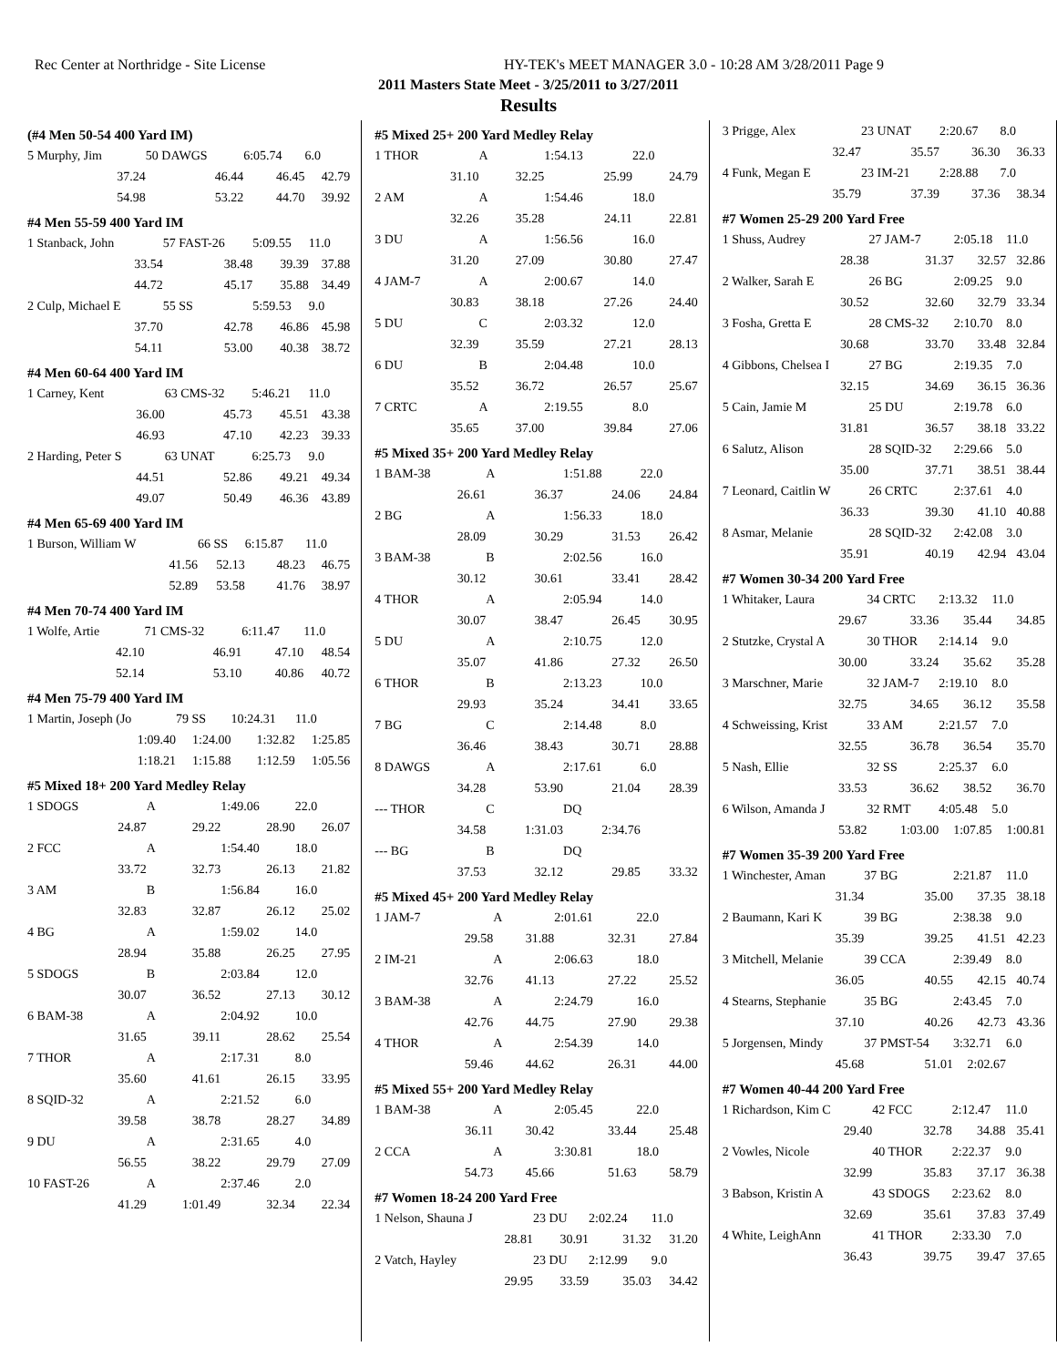Rec Center at Northridge - Site License
HY-TEK's MEET MANAGER 3.0 - 10:28 AM 3/28/2011 Page 9
2011 Masters State Meet - 3/25/2011 to 3/27/2011
Results
(#4 Men 50-54 400 Yard IM)
| 5 Murphy, Jim | 50 DAWGS | 6:05.74 | 6.0 |
| 37.24 | 46.44 | 46.45 | 42.79 |
| 54.98 | 53.22 | 44.70 | 39.92 |
#4 Men 55-59 400 Yard IM
| 1 Stanback, John | 57 FAST-26 | 5:09.55 | 11.0 |
| 33.54 | 38.48 | 39.39 | 37.88 |
| 44.72 | 45.17 | 35.88 | 34.49 |
| 2 Culp, Michael E | 55 SS | 5:59.53 | 9.0 |
| 37.70 | 42.78 | 46.86 | 45.98 |
| 54.11 | 53.00 | 40.38 | 38.72 |
#4 Men 60-64 400 Yard IM
| 1 Carney, Kent | 63 CMS-32 | 5:46.21 | 11.0 |
| 36.00 | 45.73 | 45.51 | 43.38 |
| 46.93 | 47.10 | 42.23 | 39.33 |
| 2 Harding, Peter S | 63 UNAT | 6:25.73 | 9.0 |
| 44.51 | 52.86 | 49.21 | 49.34 |
| 49.07 | 50.49 | 46.36 | 43.89 |
#4 Men 65-69 400 Yard IM
| 1 Burson, William W | 66 SS | 6:15.87 | 11.0 |
| 41.56 | 52.13 | 48.23 | 46.75 |
| 52.89 | 53.58 | 41.76 | 38.97 |
#4 Men 70-74 400 Yard IM
| 1 Wolfe, Artie | 71 CMS-32 | 6:11.47 | 11.0 |
| 42.10 | 46.91 | 47.10 | 48.54 |
| 52.14 | 53.10 | 40.86 | 40.72 |
#4 Men 75-79 400 Yard IM
| 1 Martin, Joseph (Jo | 79 SS | 10:24.31 | 11.0 |
| 1:09.40 | 1:24.00 | 1:32.82 | 1:25.85 |
| 1:18.21 | 1:15.88 | 1:12.59 | 1:05.56 |
#5 Mixed 18+ 200 Yard Medley Relay
| 1 SDOGS | A | 1:49.06 | 22.0 |
| 24.87 | 29.22 | 28.90 | 26.07 |
| 2 FCC | A | 1:54.40 | 18.0 |
| 33.72 | 32.73 | 26.13 | 21.82 |
| 3 AM | B | 1:56.84 | 16.0 |
| 32.83 | 32.87 | 26.12 | 25.02 |
| 4 BG | A | 1:59.02 | 14.0 |
| 28.94 | 35.88 | 26.25 | 27.95 |
| 5 SDOGS | B | 2:03.84 | 12.0 |
| 30.07 | 36.52 | 27.13 | 30.12 |
| 6 BAM-38 | A | 2:04.92 | 10.0 |
| 31.65 | 39.11 | 28.62 | 25.54 |
| 7 THOR | A | 2:17.31 | 8.0 |
| 35.60 | 41.61 | 26.15 | 33.95 |
| 8 SQID-32 | A | 2:21.52 | 6.0 |
| 39.58 | 38.78 | 28.27 | 34.89 |
| 9 DU | A | 2:31.65 | 4.0 |
| 56.55 | 38.22 | 29.79 | 27.09 |
| 10 FAST-26 | A | 2:37.46 | 2.0 |
| 41.29 | 1:01.49 | 32.34 | 22.34 |
#5 Mixed 25+ 200 Yard Medley Relay
| 1 THOR | A | 1:54.13 | 22.0 |
| 31.10 | 32.25 | 25.99 | 24.79 |
| 2 AM | A | 1:54.46 | 18.0 |
| 32.26 | 35.28 | 24.11 | 22.81 |
| 3 DU | A | 1:56.56 | 16.0 |
| 31.20 | 27.09 | 30.80 | 27.47 |
| 4 JAM-7 | A | 2:00.67 | 14.0 |
| 30.83 | 38.18 | 27.26 | 24.40 |
| 5 DU | C | 2:03.32 | 12.0 |
| 32.39 | 35.59 | 27.21 | 28.13 |
| 6 DU | B | 2:04.48 | 10.0 |
| 35.52 | 36.72 | 26.57 | 25.67 |
| 7 CRTC | A | 2:19.55 | 8.0 |
| 35.65 | 37.00 | 39.84 | 27.06 |
#5 Mixed 35+ 200 Yard Medley Relay
| 1 BAM-38 | A | 1:51.88 | 22.0 |
| 26.61 | 36.37 | 24.06 | 24.84 |
| 2 BG | A | 1:56.33 | 18.0 |
| 28.09 | 30.29 | 31.53 | 26.42 |
| 3 BAM-38 | B | 2:02.56 | 16.0 |
| 30.12 | 30.61 | 33.41 | 28.42 |
| 4 THOR | A | 2:05.94 | 14.0 |
| 30.07 | 38.47 | 26.45 | 30.95 |
| 5 DU | A | 2:10.75 | 12.0 |
| 35.07 | 41.86 | 27.32 | 26.50 |
| 6 THOR | B | 2:13.23 | 10.0 |
| 29.93 | 35.24 | 34.41 | 33.65 |
| 7 BG | C | 2:14.48 | 8.0 |
| 36.46 | 38.43 | 30.71 | 28.88 |
| 8 DAWGS | A | 2:17.61 | 6.0 |
| 34.28 | 53.90 | 21.04 | 28.39 |
| --- THOR | C | DQ | |
| 34.58 | 1:31.03 | 2:34.76 | |
| --- BG | B | DQ | |
| 37.53 | 32.12 | 29.85 | 33.32 |
#5 Mixed 45+ 200 Yard Medley Relay
| 1 JAM-7 | A | 2:01.61 | 22.0 |
| 29.58 | 31.88 | 32.31 | 27.84 |
| 2 IM-21 | A | 2:06.63 | 18.0 |
| 32.76 | 41.13 | 27.22 | 25.52 |
| 3 BAM-38 | A | 2:24.79 | 16.0 |
| 42.76 | 44.75 | 27.90 | 29.38 |
| 4 THOR | A | 2:54.39 | 14.0 |
| 59.46 | 44.62 | 26.31 | 44.00 |
#5 Mixed 55+ 200 Yard Medley Relay
| 1 BAM-38 | A | 2:05.45 | 22.0 |
| 36.11 | 30.42 | 33.44 | 25.48 |
| 2 CCA | A | 3:30.81 | 18.0 |
| 54.73 | 45.66 | 51.63 | 58.79 |
#7 Women 18-24 200 Yard Free
| 1 Nelson, Shauna J | 23 DU | 2:02.24 | 11.0 |
| 28.81 | 30.91 | 31.32 | 31.20 |
| 2 Vatch, Hayley | 23 DU | 2:12.99 | 9.0 |
| 29.95 | 33.59 | 35.03 | 34.42 |
| 3 Prigge, Alex | 23 UNAT | 2:20.67 | 8.0 |
| 32.47 | 35.57 | 36.30 | 36.33 |
| 4 Funk, Megan E | 23 IM-21 | 2:28.88 | 7.0 |
| 35.79 | 37.39 | 37.36 | 38.34 |
#7 Women 25-29 200 Yard Free
| 1 Shuss, Audrey | 27 JAM-7 | 2:05.18 | 11.0 |
| 28.38 | 31.37 | 32.57 | 32.86 |
| 2 Walker, Sarah E | 26 BG | 2:09.25 | 9.0 |
| 30.52 | 32.60 | 32.79 | 33.34 |
| 3 Fosha, Gretta E | 28 CMS-32 | 2:10.70 | 8.0 |
| 30.68 | 33.70 | 33.48 | 32.84 |
| 4 Gibbons, Chelsea I | 27 BG | 2:19.35 | 7.0 |
| 32.15 | 34.69 | 36.15 | 36.36 |
| 5 Cain, Jamie M | 25 DU | 2:19.78 | 6.0 |
| 31.81 | 36.57 | 38.18 | 33.22 |
| 6 Salutz, Alison | 28 SQID-32 | 2:29.66 | 5.0 |
| 35.00 | 37.71 | 38.51 | 38.44 |
| 7 Leonard, Caitlin W | 26 CRTC | 2:37.61 | 4.0 |
| 36.33 | 39.30 | 41.10 | 40.88 |
| 8 Asmar, Melanie | 28 SQID-32 | 2:42.08 | 3.0 |
| 35.91 | 40.19 | 42.94 | 43.04 |
#7 Women 30-34 200 Yard Free
| 1 Whitaker, Laura | 34 CRTC | 2:13.32 | 11.0 |
| 29.67 | 33.36 | 35.44 | 34.85 |
| 2 Stutzke, Crystal A | 30 THOR | 2:14.14 | 9.0 |
| 30.00 | 33.24 | 35.62 | 35.28 |
| 3 Marschner, Marie | 32 JAM-7 | 2:19.10 | 8.0 |
| 32.75 | 34.65 | 36.12 | 35.58 |
| 4 Schweissing, Krist | 33 AM | 2:21.57 | 7.0 |
| 32.55 | 36.78 | 36.54 | 35.70 |
| 5 Nash, Ellie | 32 SS | 2:25.37 | 6.0 |
| 33.53 | 36.62 | 38.52 | 36.70 |
| 6 Wilson, Amanda J | 32 RMT | 4:05.48 | 5.0 |
| 53.82 | 1:03.00 | 1:07.85 | 1:00.81 |
#7 Women 35-39 200 Yard Free
| 1 Winchester, Aman | 37 BG | 2:21.87 | 11.0 |
| 31.34 | 35.00 | 37.35 | 38.18 |
| 2 Baumann, Kari K | 39 BG | 2:38.38 | 9.0 |
| 35.39 | 39.25 | 41.51 | 42.23 |
| 3 Mitchell, Melanie | 39 CCA | 2:39.49 | 8.0 |
| 36.05 | 40.55 | 42.15 | 40.74 |
| 4 Stearns, Stephanie | 35 BG | 2:43.45 | 7.0 |
| 37.10 | 40.26 | 42.73 | 43.36 |
| 5 Jorgensen, Mindy | 37 PMST-54 | 3:32.71 | 6.0 |
| 45.68 | 51.01 | 2:02.67 | |
#7 Women 40-44 200 Yard Free
| 1 Richardson, Kim C | 42 FCC | 2:12.47 | 11.0 |
| 29.40 | 32.78 | 34.88 | 35.41 |
| 2 Vowles, Nicole | 40 THOR | 2:22.37 | 9.0 |
| 32.99 | 35.83 | 37.17 | 36.38 |
| 3 Babson, Kristin A | 43 SDOGS | 2:23.62 | 8.0 |
| 32.69 | 35.61 | 37.83 | 37.49 |
| 4 White, LeighAnn | 41 THOR | 2:33.30 | 7.0 |
| 36.43 | 39.75 | 39.47 | 37.65 |